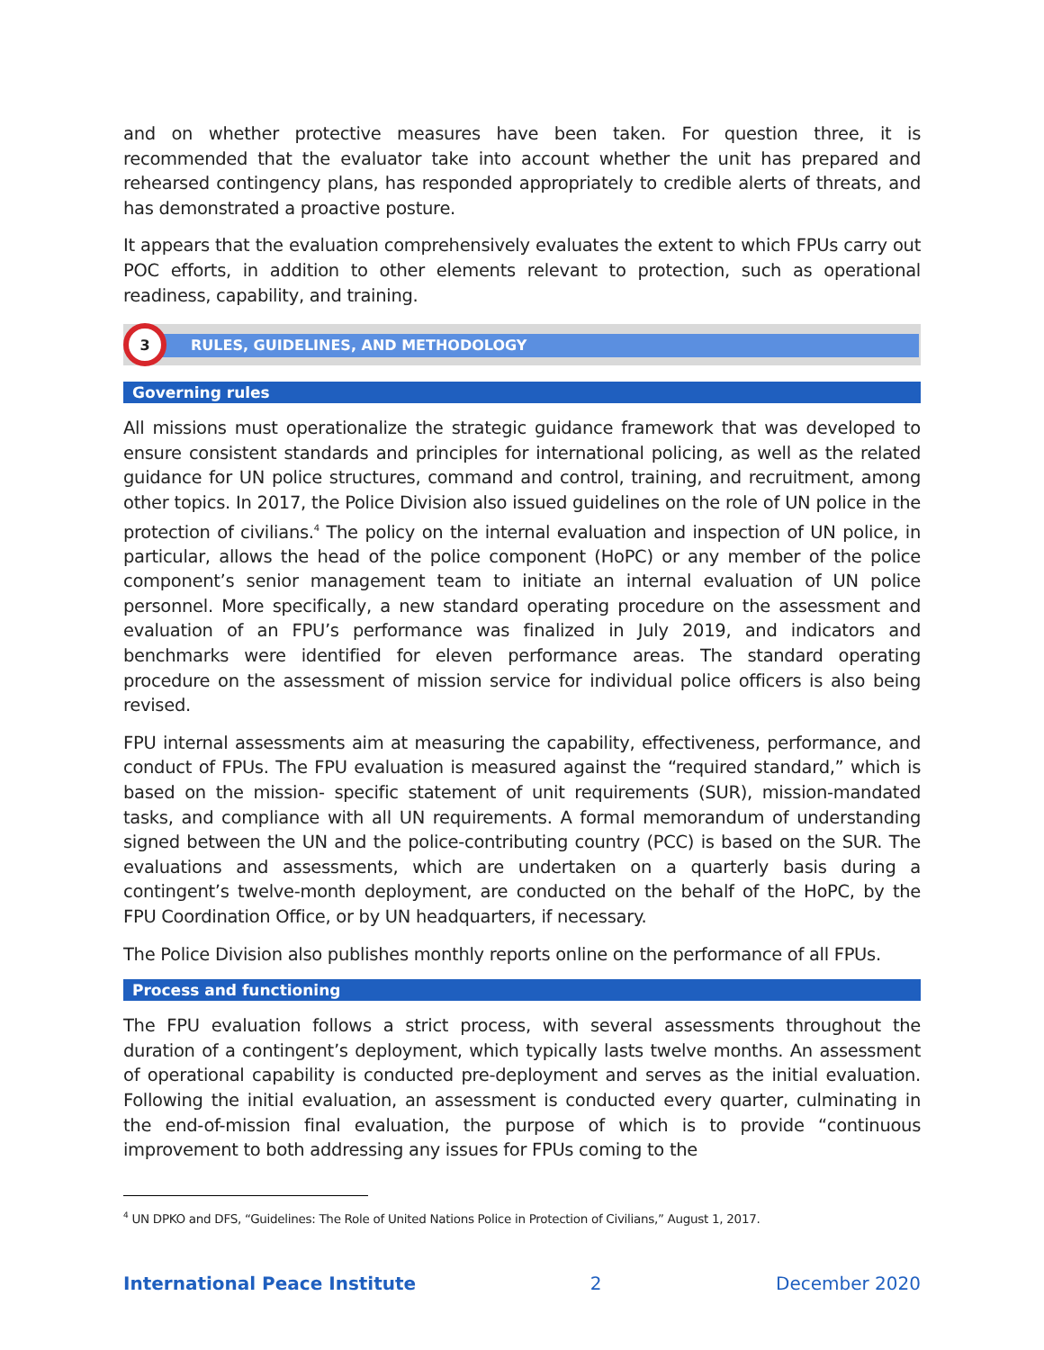and on whether protective measures have been taken. For question three, it is recommended that the evaluator take into account whether the unit has prepared and rehearsed contingency plans, has responded appropriately to credible alerts of threats, and has demonstrated a proactive posture.
It appears that the evaluation comprehensively evaluates the extent to which FPUs carry out POC efforts, in addition to other elements relevant to protection, such as operational readiness, capability, and training.
3
RULES, GUIDELINES, AND METHODOLOGY
Governing rules
All missions must operationalize the strategic guidance framework that was developed to ensure consistent standards and principles for international policing, as well as the related guidance for UN police structures, command and control, training, and recruitment, among other topics. In 2017, the Police Division also issued guidelines on the role of UN police in the protection of civilians.<sup>4</sup> The policy on the internal evaluation and inspection of UN police, in particular, allows the head of the police component (HoPC) or any member of the police component’s senior management team to initiate an internal evaluation of UN police personnel. More specifically, a new standard operating procedure on the assessment and evaluation of an FPU’s performance was finalized in July 2019, and indicators and benchmarks were identified for eleven performance areas. The standard operating procedure on the assessment of mission service for individual police officers is also being revised.
FPU internal assessments aim at measuring the capability, effectiveness, performance, and conduct of FPUs. The FPU evaluation is measured against the “required standard,” which is based on the mission- specific statement of unit requirements (SUR), mission-mandated tasks, and compliance with all UN requirements. A formal memorandum of understanding signed between the UN and the police-contributing country (PCC) is based on the SUR. The evaluations and assessments, which are undertaken on a quarterly basis during a contingent’s twelve-month deployment, are conducted on the behalf of the HoPC, by the FPU Coordination Office, or by UN headquarters, if necessary.
The Police Division also publishes monthly reports online on the performance of all FPUs.
Process and functioning
The FPU evaluation follows a strict process, with several assessments throughout the duration of a contingent’s deployment, which typically lasts twelve months. An assessment of operational capability is conducted pre-deployment and serves as the initial evaluation. Following the initial evaluation, an assessment is conducted every quarter, culminating in the end-of-mission final evaluation, the purpose of which is to provide “continuous improvement to both addressing any issues for FPUs coming to the
<sup>4</sup> UN DPKO and DFS, “Guidelines: The Role of United Nations Police in Protection of Civilians,” August 1, 2017.
International Peace Institute 2 December 2020